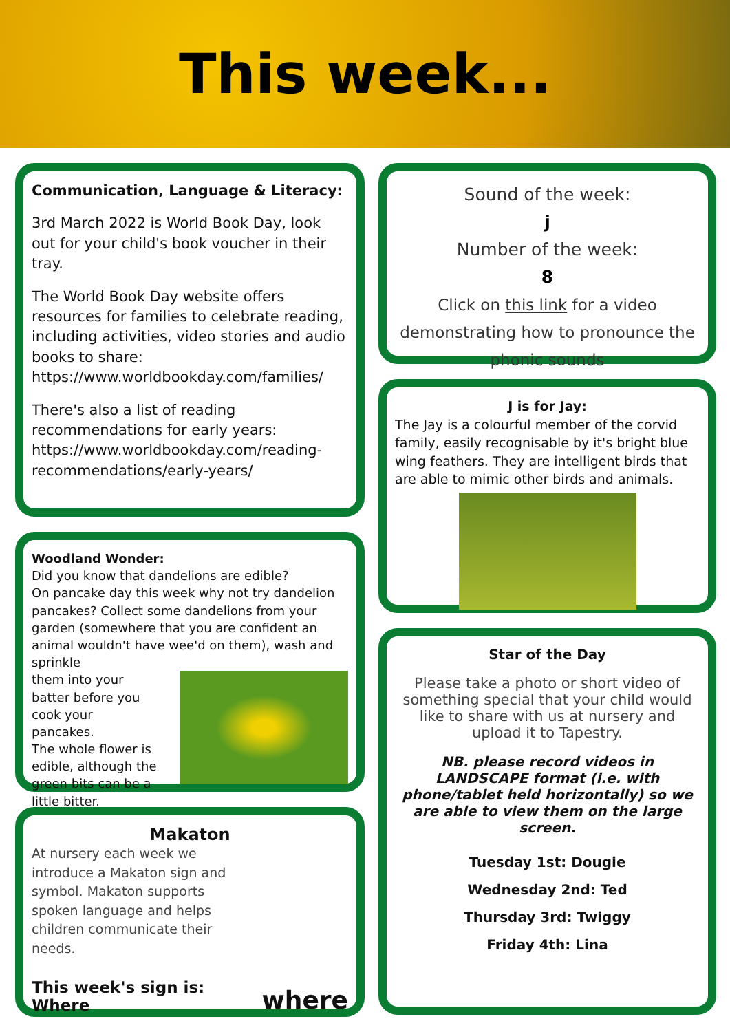This week...
Communication, Language & Literacy:
3rd March 2022 is World Book Day, look out for your child's book voucher in their tray.
The World Book Day website offers resources for families to celebrate reading, including activities, video stories and audio books to share: https://www.worldbookday.com/families/
There's also a list of reading recommendations for early years: https://www.worldbookday.com/reading-recommendations/early-years/
Woodland Wonder:
Did you know that dandelions are edible?
On pancake day this week why not try dandelion pancakes? Collect some dandelions from your garden (somewhere that you are confident an animal wouldn't have wee'd on them), wash and sprinkle
them into your batter before you cook your pancakes.
The whole flower is edible, although the green bits can be a little bitter.
Makaton
At nursery each week we introduce a Makaton sign and symbol. Makaton supports spoken language and helps children communicate their needs.
This week's sign is:
Where
where
Sound of the week:
j
Number of the week:
8
Click on this link for a video demonstrating how to pronounce the phonic sounds
J is for Jay:
The Jay is a colourful member of the corvid family, easily recognisable by it's bright blue wing feathers. They are intelligent birds that are able to mimic other birds and animals.
Star of the Day
Please take a photo or short video of something special that your child would like to share with us at nursery and upload it to Tapestry.
NB. please record videos in LANDSCAPE format (i.e. with phone/tablet held horizontally) so we are able to view them on the large screen.
Tuesday 1st: Dougie
Wednesday 2nd: Ted
Thursday 3rd: Twiggy
Friday 4th: Lina